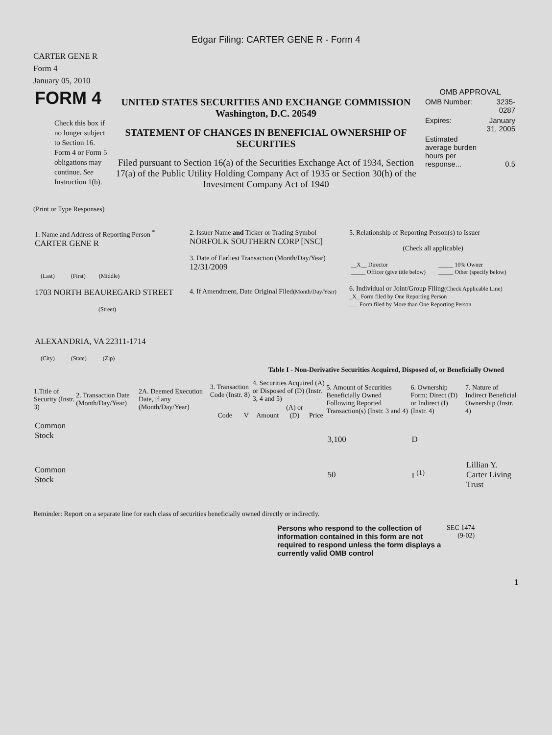Edgar Filing: CARTER GENE R - Form 4
CARTER GENE R
Form 4
January 05, 2010
| FORM 4 Check this box if no longer subject to Section 16. Form 4 or Form 5 obligations may continue. See Instruction 1(b). | UNITED STATES SECURITIES AND EXCHANGE COMMISSION Washington, D.C. 20549 STATEMENT OF CHANGES IN BENEFICIAL OWNERSHIP OF SECURITIES Filed pursuant to Section 16(a) of the Securities Exchange Act of 1934, Section 17(a) of the Public Utility Holding Company Act of 1935 or Section 30(h) of the Investment Company Act of 1940 | OMB APPROVAL / OMB Number: / 3235-0287 / / Expires: / January 31, 2005 / / Estimated average burden hours per response... / 0.5 / |
(Print or Type Responses)
| 1. Name and Address of Reporting Person <sup>*</sup> CARTER GENE R (Last) (First) (Middle) 1703 NORTH BEAUREGARD STREET (Street) ALEXANDRIA, VA 22311-1714 (City) (State) (Zip) | 2. Issuer Name and Ticker or Trading Symbol NORFOLK SOUTHERN CORP [NSC] 3. Date of Earliest Transaction (Month/Day/Year) 12/31/2009 4. If Amendment, Date Original Filed (Month/Day/Year) | 5. Relationship of Reporting Person(s) to Issuer (Check all applicable) / __X__ Director _____ Officer (give title below) / _____ 10% Owner _____ Other (specify below) / 6. Individual or Joint/Group Filing (Check Applicable Line) _X_ Form filed by One Reporting Person ___ Form filed by More than One Reporting Person |
Table I - Non-Derivative Securities Acquired, Disposed of, or Beneficially Owned
| 1.Title of Security (Instr. 3) | 2. Transaction Date (Month/Day/Year) | 2A. Deemed Execution Date, if any (Month/Day/Year) | 3. Transaction Code (Instr. 8) | | 4. Securities Acquired (A) or Disposed of (D) (Instr. 3, 4 and 5) | | | 5. Amount of Securities Beneficially Owned Following Reported Transaction(s) (Instr. 3 and 4) | 6. Ownership Form: Direct (D) or Indirect (I) (Instr. 4) | 7. Nature of Indirect Beneficial Ownership (Instr. 4) |
| --- | --- | --- | --- | --- | --- | --- | --- | --- | --- | --- |
| | | | Code | V | Amount | (A) or (D) | Price | | | |
| Common Stock | | | | | | | | 3,100 | D | |
| Common Stock | | | | | | | | 50 | I <sup>(1)</sup> | Lillian Y. Carter Living Trust |
Reminder: Report on a separate line for each class of securities beneficially owned directly or indirectly.
| Persons who respond to the collection of information contained in this form are not required to respond unless the form displays a currently valid OMB control | SEC 1474 (9-02) |
1